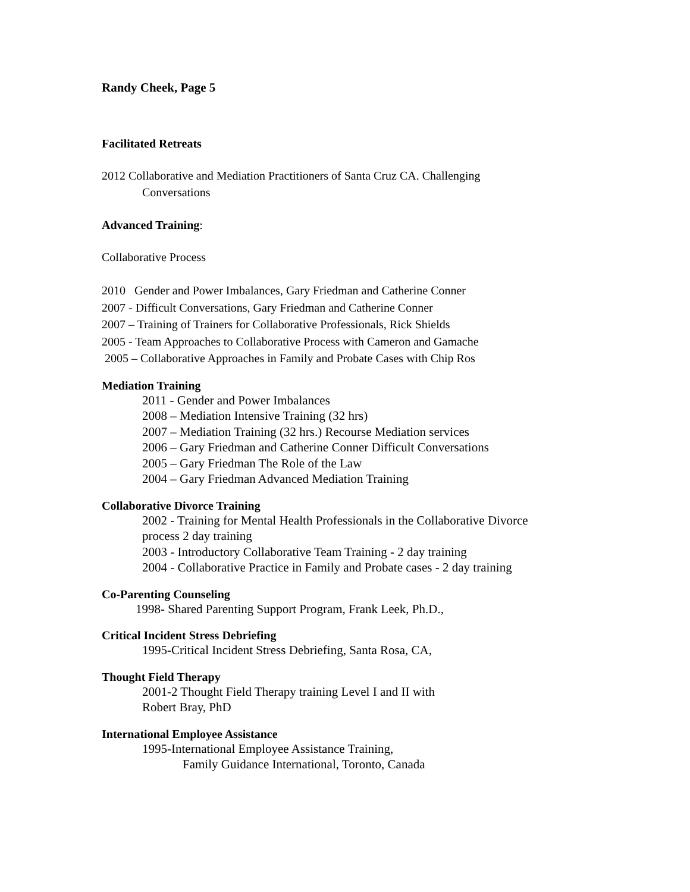Randy Cheek, Page 5
Facilitated Retreats
2012 Collaborative and Mediation Practitioners of Santa Cruz CA. Challenging
Conversations
Advanced Training:
Collaborative Process
2010 Gender and Power Imbalances, Gary Friedman and Catherine Conner
2007 - Difficult Conversations, Gary Friedman and Catherine Conner
2007 – Training of Trainers for Collaborative Professionals, Rick Shields
2005 - Team Approaches to Collaborative Process with Cameron and Gamache
2005 – Collaborative Approaches in Family and Probate Cases with Chip Ros
Mediation Training
2011 - Gender and Power Imbalances
2008 – Mediation Intensive Training (32 hrs)
2007 – Mediation Training (32 hrs.) Recourse Mediation services
2006 – Gary Friedman and Catherine Conner Difficult Conversations
2005 – Gary Friedman The Role of the Law
2004 – Gary Friedman Advanced Mediation Training
Collaborative Divorce Training
2002 - Training for Mental Health Professionals in the Collaborative Divorce
process 2 day training
2003 - Introductory Collaborative Team Training - 2 day training
2004 - Collaborative Practice in Family and Probate cases - 2 day training
Co-Parenting Counseling
1998- Shared Parenting Support Program, Frank Leek, Ph.D.,
Critical Incident Stress Debriefing
1995-Critical Incident Stress Debriefing, Santa Rosa, CA,
Thought Field Therapy
2001-2 Thought Field Therapy training Level I and II with
Robert Bray, PhD
International Employee Assistance
1995-International Employee Assistance Training,
Family Guidance International, Toronto, Canada